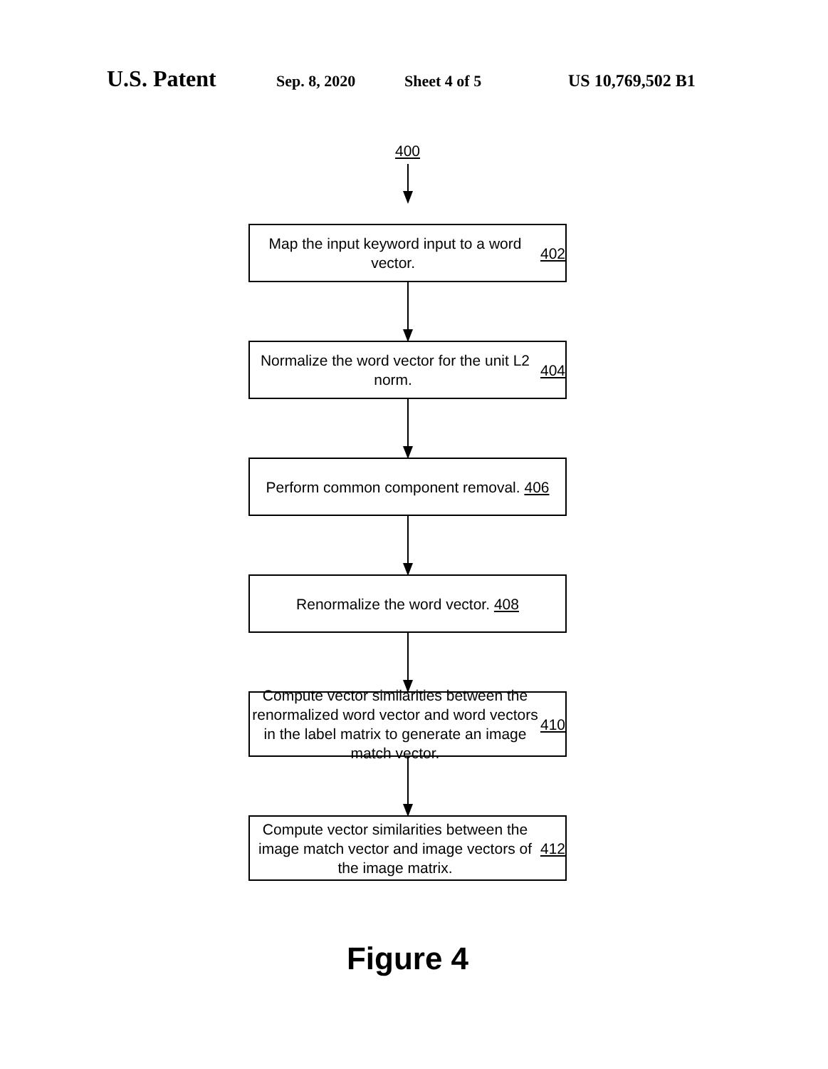U.S. Patent Sep. 8, 2020 Sheet 4 of 5 US 10,769,502 B1
400
Map the input keyword input to a word vector. 402
Normalize the word vector for the unit L2 norm. 404
Perform common component removal. 406
Renormalize the word vector. 408
Compute vector similarities between the renormalized word vector and word vectors in the label matrix to generate an image match vector. 410
Compute vector similarities between the image match vector and image vectors of the image matrix. 412
Figure 4